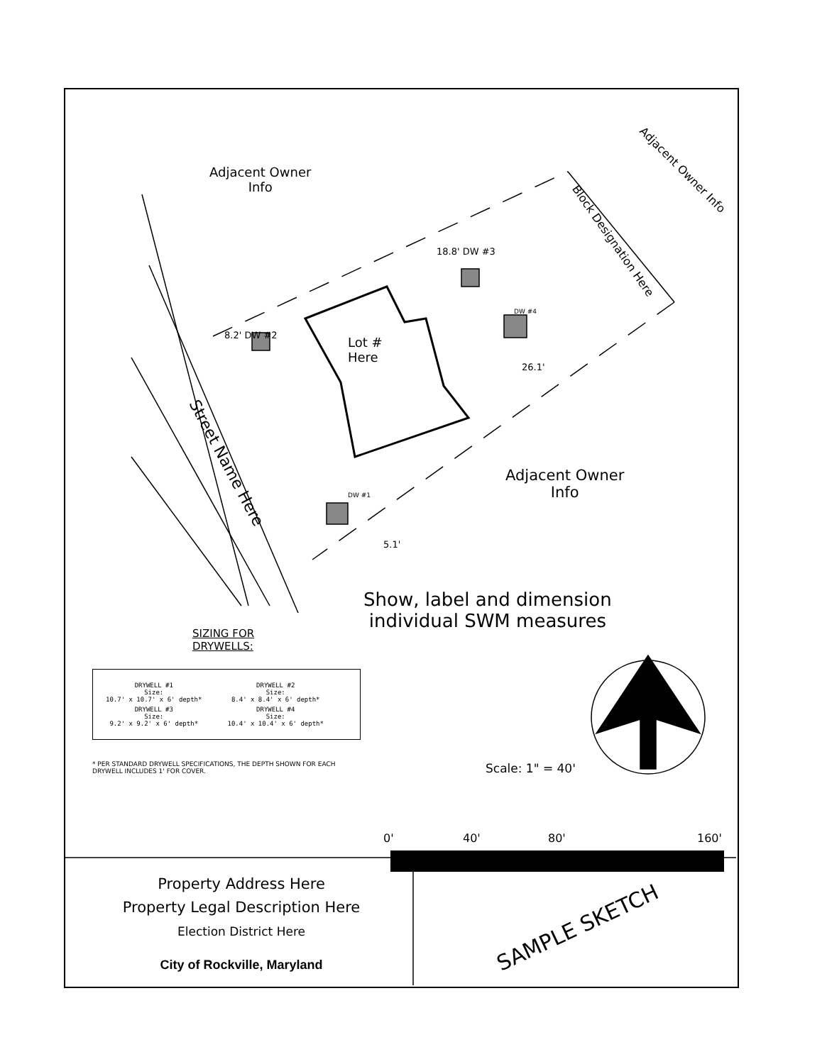Adjacent Owner
Info
Adjacent Owner Info
Block Designation Here
Lot #
Here
Street Name Here
Adjacent Owner
Info
18.8' DW #3
8.2' DW #2
DW #4
26.1'
DW #1
5.1'
Show, label and dimension
individual SWM measures
SIZING FOR
DRYWELLS:
| DRYWELL #1 Size: 10.7' x 10.7' x 6' depth* | DRYWELL #2 Size: 8.4' x 8.4' x 6' depth* |
| DRYWELL #3 Size: 9.2' x 9.2' x 6' depth* | DRYWELL #4 Size: 10.4' x 10.4' x 6' depth* |
* PER STANDARD DRYWELL SPECIFICATIONS, THE DEPTH SHOWN FOR EACH
DRYWELL INCLUDES 1' FOR COVER.
Scale: 1" = 40'
0' 40' 80' 160'
Property Address Here
Property Legal Description Here
Election District Here
City of Rockville, Maryland
SAMPLE SKETCH